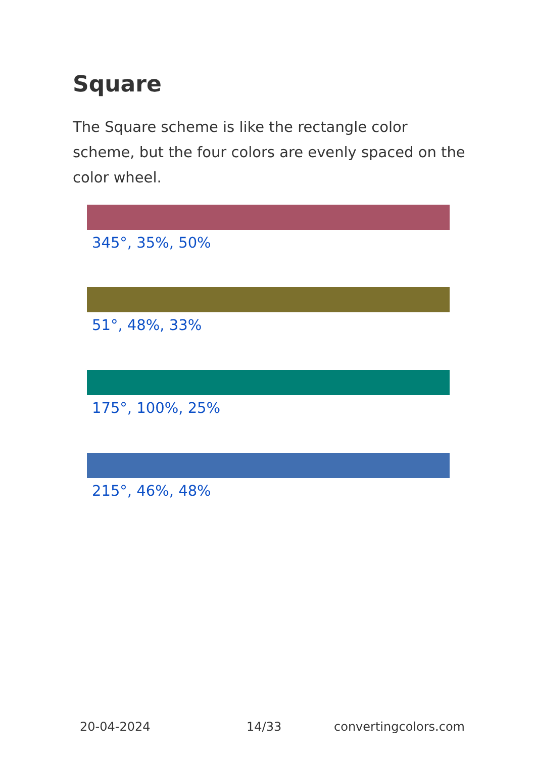Square
The Square scheme is like the rectangle color scheme, but the four colors are evenly spaced on the color wheel.
345°, 35%, 50%
51°, 48%, 33%
175°, 100%, 25%
215°, 46%, 48%
20-04-2024 14/33 convertingcolors.com